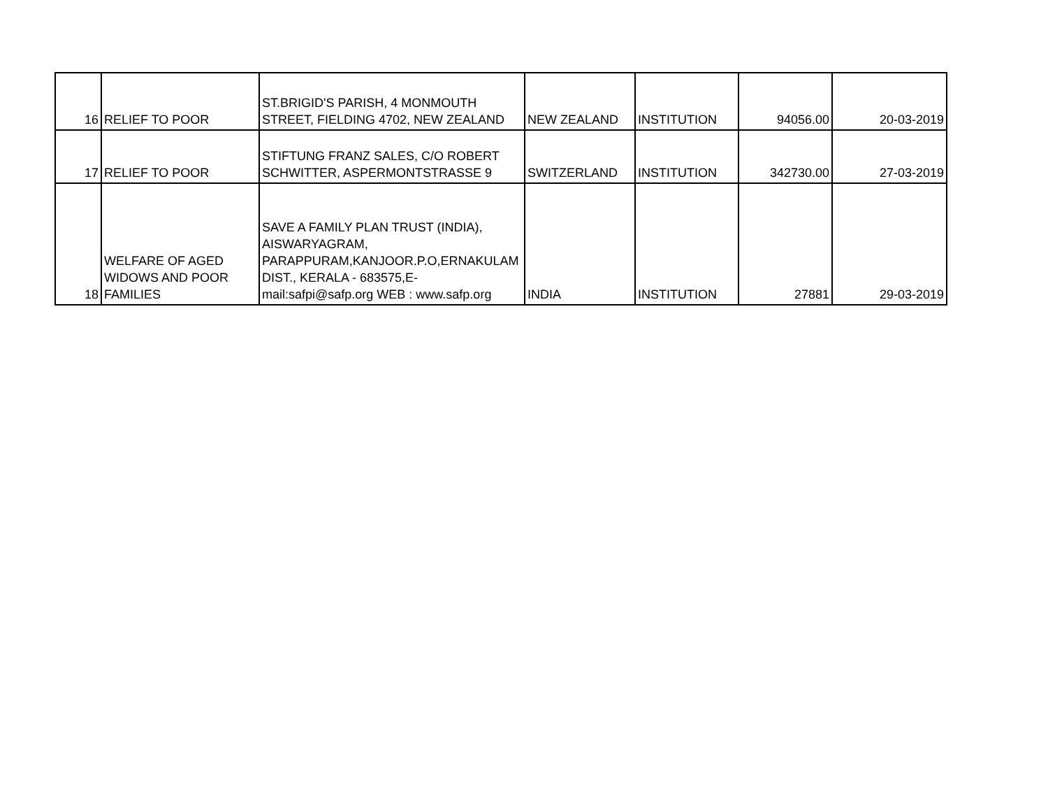| 16 | RELIEF TO POOR | ST.BRIGID'S PARISH, 4 MONMOUTH STREET, FIELDING 4702, NEW ZEALAND | NEW ZEALAND | INSTITUTION | 94056.00 | 20-03-2019 |
| 17 | RELIEF TO POOR | STIFTUNG FRANZ SALES, C/O ROBERT SCHWITTER, ASPERMONTSTRASSE 9 | SWITZERLAND | INSTITUTION | 342730.00 | 27-03-2019 |
| 18 | WELFARE OF AGED WIDOWS AND POOR FAMILIES | SAVE A FAMILY PLAN TRUST (INDIA), AISWARYAGRAM, PARAPPURAM,KANJOOR.P.O,ERNAKULAM DIST., KERALA - 683575,E-mail:safpi@safp.org WEB : www.safp.org | INDIA | INSTITUTION | 27881 | 29-03-2019 |